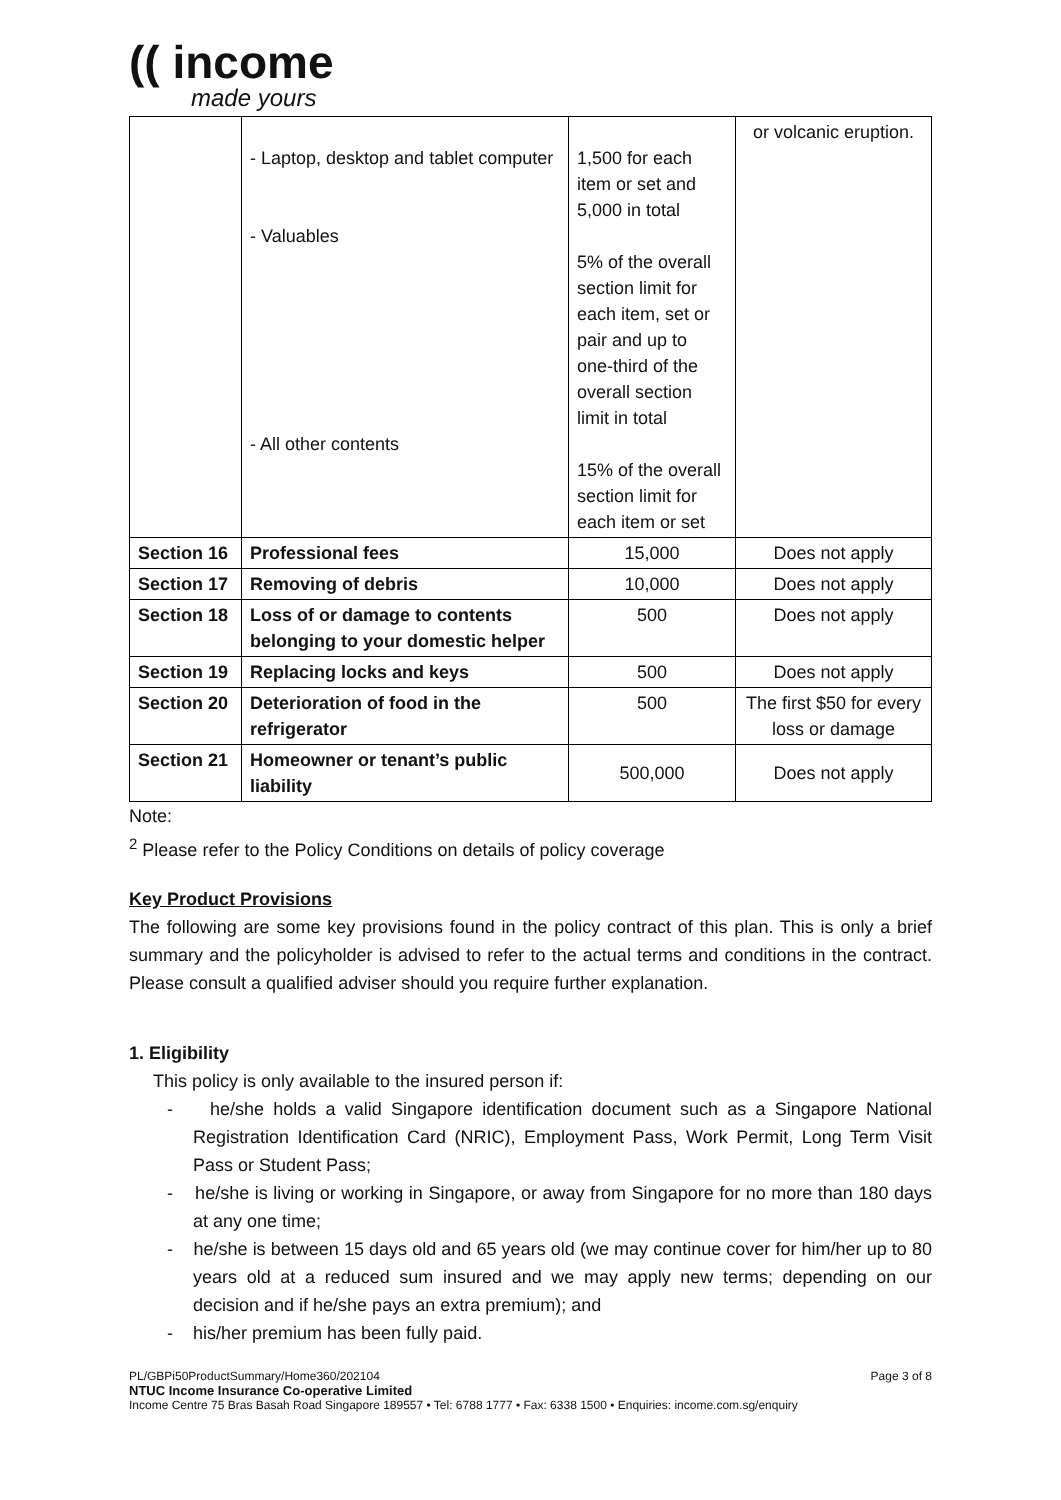(( income
made yours
| | - Laptop, desktop and tablet computer - Valuables - All other contents | 1,500 for each item or set and 5,000 in total 5% of the overall section limit for each item, set or pair and up to one-third of the overall section limit in total 15% of the overall section limit for each item or set | or volcanic eruption. |
| Section 16 | Professional fees | 15,000 | Does not apply |
| Section 17 | Removing of debris | 10,000 | Does not apply |
| Section 18 | Loss of or damage to contents belonging to your domestic helper | 500 | Does not apply |
| Section 19 | Replacing locks and keys | 500 | Does not apply |
| Section 20 | Deterioration of food in the refrigerator | 500 | The first $50 for every loss or damage |
| Section 21 | Homeowner or tenant’s public liability | 500,000 | Does not apply |
Note:
<sup>2</sup> Please refer to the Policy Conditions on details of policy coverage
Key Product Provisions
The following are some key provisions found in the policy contract of this plan. This is only a brief summary and the policyholder is advised to refer to the actual terms and conditions in the contract. Please consult a qualified adviser should you require further explanation.
1. Eligibility
This policy is only available to the insured person if:
- he/she holds a valid Singapore identification document such as a Singapore National Registration Identification Card (NRIC), Employment Pass, Work Permit, Long Term Visit Pass or Student Pass;
- he/she is living or working in Singapore, or away from Singapore for no more than 180 days at any one time;
- he/she is between 15 days old and 65 years old (we may continue cover for him/her up to 80 years old at a reduced sum insured and we may apply new terms; depending on our decision and if he/she pays an extra premium); and
- his/her premium has been fully paid.
PL/GBPi50ProductSummary/Home360/202104 Page 3 of 8
NTUC Income Insurance Co-operative Limited
Income Centre 75 Bras Basah Road Singapore 189557 • Tel: 6788 1777 • Fax: 6338 1500 • Enquiries: income.com.sg/enquiry